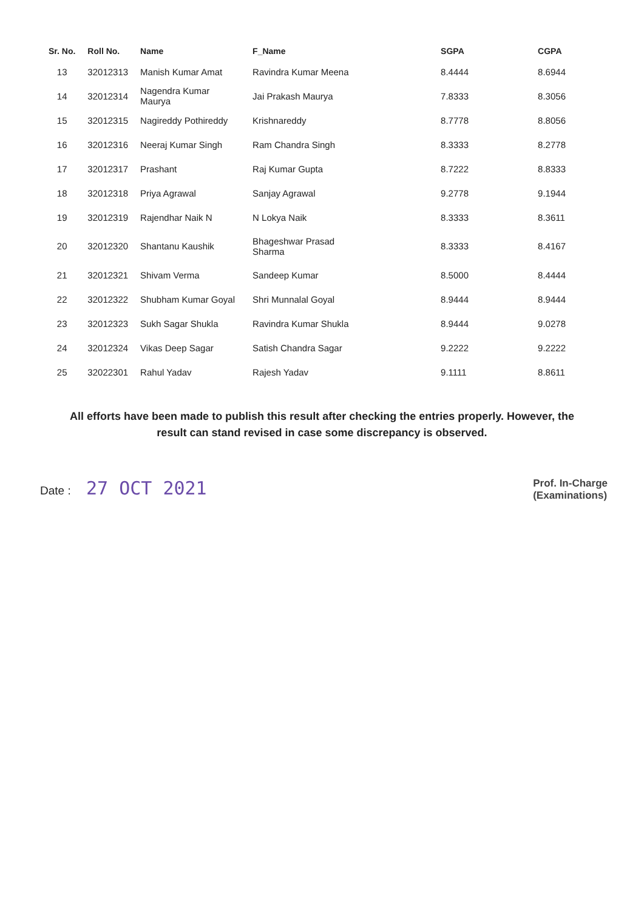| Sr. No. | Roll No. | Name | F_Name | SGPA | CGPA |
| --- | --- | --- | --- | --- | --- |
| 13 | 32012313 | Manish Kumar Amat | Ravindra Kumar Meena | 8.4444 | 8.6944 |
| 14 | 32012314 | Nagendra Kumar Maurya | Jai Prakash Maurya | 7.8333 | 8.3056 |
| 15 | 32012315 | Nagireddy Pothireddy | Krishnareddy | 8.7778 | 8.8056 |
| 16 | 32012316 | Neeraj Kumar Singh | Ram Chandra Singh | 8.3333 | 8.2778 |
| 17 | 32012317 | Prashant | Raj Kumar Gupta | 8.7222 | 8.8333 |
| 18 | 32012318 | Priya Agrawal | Sanjay Agrawal | 9.2778 | 9.1944 |
| 19 | 32012319 | Rajendhar Naik N | N Lokya Naik | 8.3333 | 8.3611 |
| 20 | 32012320 | Shantanu Kaushik | Bhageshwar Prasad Sharma | 8.3333 | 8.4167 |
| 21 | 32012321 | Shivam Verma | Sandeep Kumar | 8.5000 | 8.4444 |
| 22 | 32012322 | Shubham Kumar Goyal | Shri Munnalal Goyal | 8.9444 | 8.9444 |
| 23 | 32012323 | Sukh Sagar Shukla | Ravindra Kumar Shukla | 8.9444 | 9.0278 |
| 24 | 32012324 | Vikas Deep Sagar | Satish Chandra Sagar | 9.2222 | 9.2222 |
| 25 | 32022301 | Rahul Yadav | Rajesh Yadav | 9.1111 | 8.8611 |
All efforts have been made to publish this result after checking the entries properly. However, the result can stand revised in case some discrepancy is observed.
Date : 27 OCT 2021
Prof. In-Charge
(Examinations)